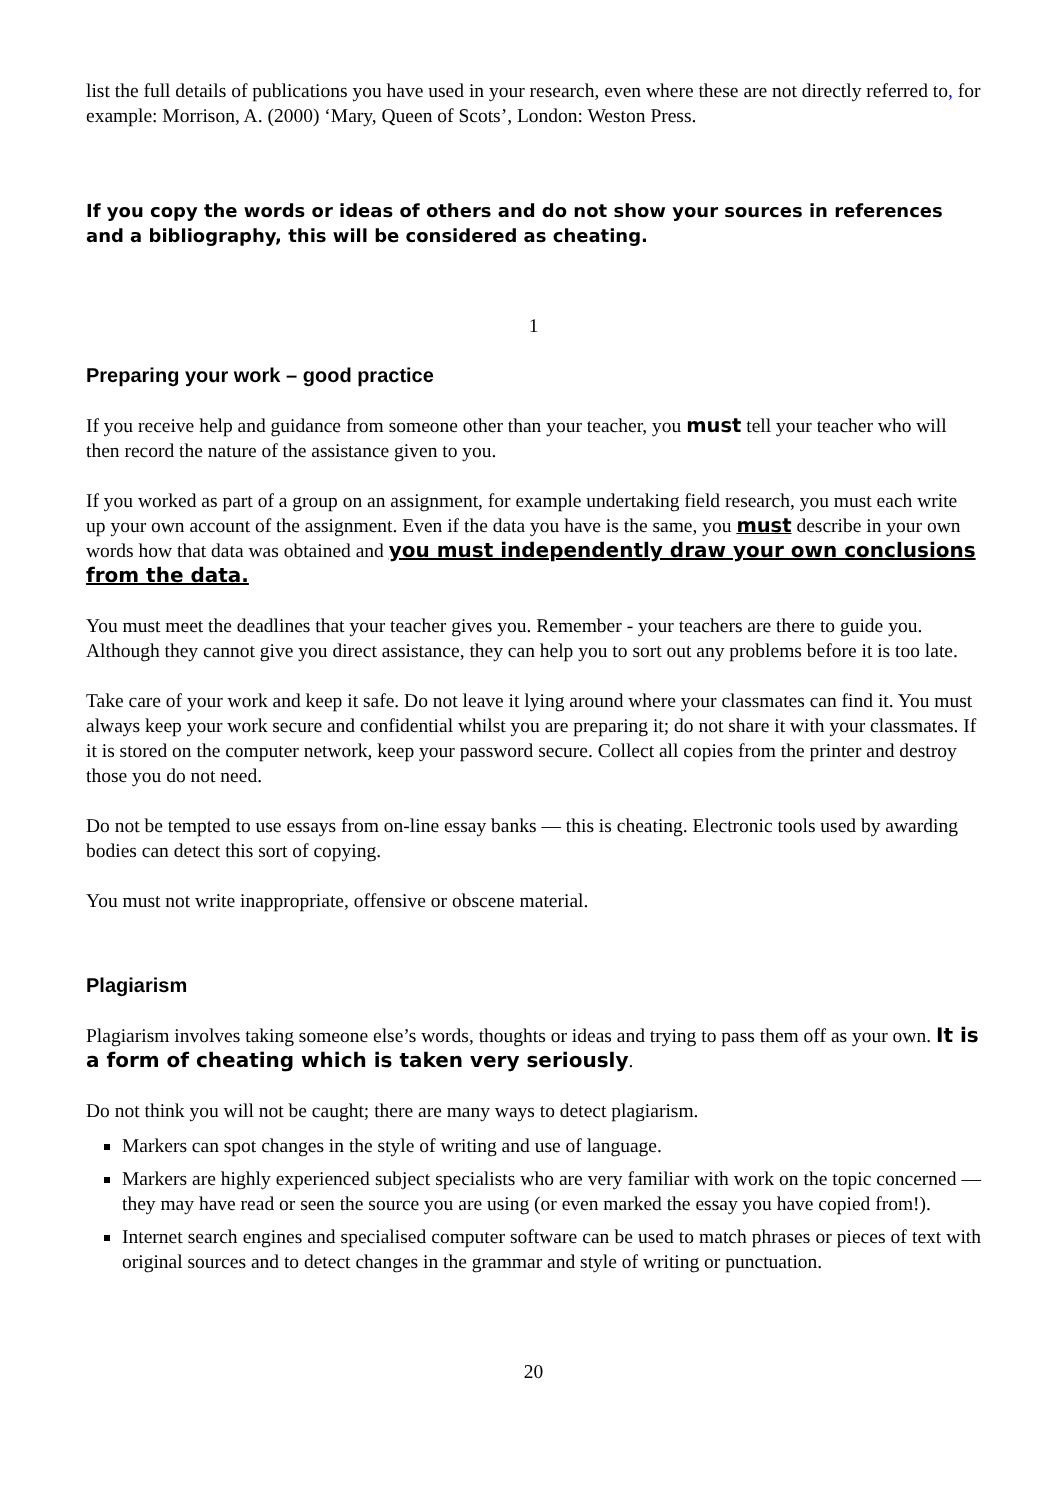list the full details of publications you have used in your research, even where these are not directly referred to, for example: Morrison, A. (2000) ‘Mary, Queen of Scots’, London: Weston Press.
If you copy the words or ideas of others and do not show your sources in references and a bibliography, this will be considered as cheating.
1
Preparing your work – good practice
If you receive help and guidance from someone other than your teacher, you must tell your teacher who will then record the nature of the assistance given to you.
If you worked as part of a group on an assignment, for example undertaking field research, you must each write up your own account of the assignment. Even if the data you have is the same, you must describe in your own words how that data was obtained and you must independently draw your own conclusions from the data.
You must meet the deadlines that your teacher gives you. Remember - your teachers are there to guide you. Although they cannot give you direct assistance, they can help you to sort out any problems before it is too late.
Take care of your work and keep it safe. Do not leave it lying around where your classmates can find it. You must always keep your work secure and confidential whilst you are preparing it; do not share it with your classmates. If it is stored on the computer network, keep your password secure. Collect all copies from the printer and destroy those you do not need.
Do not be tempted to use essays from on-line essay banks — this is cheating. Electronic tools used by awarding bodies can detect this sort of copying.
You must not write inappropriate, offensive or obscene material.
Plagiarism
Plagiarism involves taking someone else’s words, thoughts or ideas and trying to pass them off as your own. It is a form of cheating which is taken very seriously.
Do not think you will not be caught; there are many ways to detect plagiarism.
Markers can spot changes in the style of writing and use of language.
Markers are highly experienced subject specialists who are very familiar with work on the topic concerned — they may have read or seen the source you are using (or even marked the essay you have copied from!).
Internet search engines and specialised computer software can be used to match phrases or pieces of text with original sources and to detect changes in the grammar and style of writing or punctuation.
20